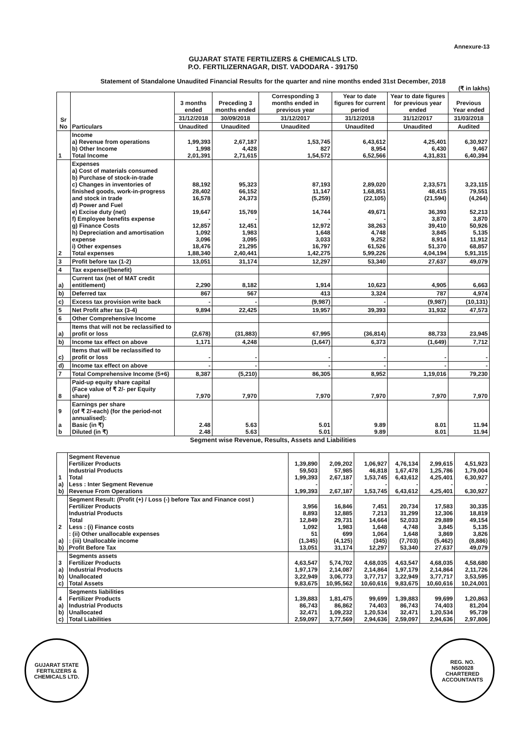Annexure-13
GUJARAT STATE FERTILIZERS & CHEMICALS LTD.
P.O. FERTILIZERNAGAR, DIST. VADODARA - 391750
Statement of Standalone Unaudited Financial Results for the quarter and nine months ended 31st December, 2018
(₹ in lakhs)
| Sr No | Particulars | 3 months ended | Preceding 3 months ended | Corresponding 3 months ended in previous year | Year to date figures for current period | Year to date figures for previous year ended | Previous Year ended |
| --- | --- | --- | --- | --- | --- | --- | --- |
| | | 31/12/2018 | 30/09/2018 | 31/12/2017 | 31/12/2018 | 31/12/2017 | 31/03/2018 |
| | | Unaudited | Unaudited | Unaudited | Unaudited | Unaudited | Audited |
| 1 | Income a) Revenue from operations b) Other Income Total Income | 1,99,393 1,998 2,01,391 | 2,67,187 4,428 2,71,615 | 1,53,745 827 1,54,572 | 6,43,612 8,954 6,52,566 | 4,25,401 6,430 4,31,831 | 6,30,927 9,467 6,40,394 |
| 2 | Expenses a) Cost of materials consumed b) Purchase of stock-in-trade c) Changes in inventories of finished goods, work-in-progress and stock in trade d) Power and Fuel e) Excise duty (net) f) Employee benefits expense g) Finance Costs h) Depreciation and amortisation expense i) Other expenses Total expenses | 88,192 28,402 16,578 19,647 - 12,857 1,092 3,096 18,476 1,88,340 | 95,323 66,152 24,373 15,769 - 12,451 1,983 3,095 21,295 2,40,441 | 87,193 11,147 (5,259) 14,744 - 12,972 1,648 3,033 16,797 1,42,275 | 2,89,020 1,68,851 (22,105) 49,671 - 38,263 4,748 9,252 61,526 5,99,226 | 2,33,571 48,415 (21,594) 36,393 3,870 39,410 3,845 8,914 51,370 4,04,194 | 3,23,115 79,551 (4,264) 52,213 3,870 50,926 5,135 11,912 68,857 5,91,315 |
| 3 | Profit before tax (1-2) | 13,051 | 31,174 | 12,297 | 53,340 | 27,637 | 49,079 |
| 4 | Tax expense/(benefit) | | | | | | |
| a) | Current tax (net of MAT credit entitlement) | 2,290 | 8,182 | 1,914 | 10,623 | 4,905 | 6,663 |
| b) | Deferred tax | 867 | 567 | 413 | 3,324 | 787 | 4,974 |
| c) | Excess tax provision write back | - | - | (9,987) | - | (9,987) | (10,131) |
| 5 | Net Profit after tax (3-4) | 9,894 | 22,425 | 19,957 | 39,393 | 31,932 | 47,573 |
| 6 | Other Comprehensive Income | | | | | | |
| a) | Items that will not be reclassified to profit or loss | (2,678) | (31,883) | 67,995 | (36,814) | 88,733 | 23,945 |
| b) | Income tax effect on above | 1,171 | 4,248 | (1,647) | 6,373 | (1,649) | 7,712 |
| c) | Items that will be reclassified to profit or loss | - | - | - | - | - | - |
| d) | Income tax effect on above | - | - | - | - | - | - |
| 7 | Total Comprehensive Income (5+6) | 8,387 | (5,210) | 86,305 | 8,952 | 1,19,016 | 79,230 |
| 8 | Paid-up equity share capital (Face value of ₹ 2/- per Equity share) | 7,970 | 7,970 | 7,970 | 7,970 | 7,970 | 7,970 |
| 9 a b | Earnings per share (of ₹ 2/-each) (for the period-not annualised): Basic (in ₹) Diluted (in ₹) | 2.48 2.48 | 5.63 5.63 | 5.01 5.01 | 9.89 9.89 | 8.01 8.01 | 11.94 11.94 |
Segment wise Revenue, Results, Assets and Liabilities
| 1 a) b) | Segment Revenue Fertilizer Products Industrial Products Total Less : Inter Segment Revenue Revenue From Operations | 1,39,890 59,503 1,99,393 - 1,99,393 | 2,09,202 57,985 2,67,187 - 2,67,187 | 1,06,927 46,818 1,53,745 - 1,53,745 | 4,76,134 1,67,478 6,43,612 - 6,43,612 | 2,99,615 1,25,786 4,25,401 - 4,25,401 | 4,51,923 1,79,004 6,30,927 - 6,30,927 |
| 2 a) b) | Segment Result: (Profit (+) / Loss (-) before Tax and Finance cost ) Fertilizer Products Industrial Products Total Less : (i) Finance costs : (ii) Other unallocable expenses : (iii) Unallocable income Profit Before Tax | 3,956 8,893 12,849 1,092 51 (1,345) 13,051 | 16,846 12,885 29,731 1,983 699 (4,125) 31,174 | 7,451 7,213 14,664 1,648 1,064 (345) 12,297 | 20,734 31,299 52,033 4,748 1,648 (7,703) 53,340 | 17,583 12,306 29,889 3,845 3,869 (5,462) 27,637 | 30,335 18,819 49,154 5,135 3,826 (8,886) 49,079 |
| 3 a) b) c) | Segments assets Fertilizer Products Industrial Products Unallocated Total Assets | 4,63,547 1,97,179 3,22,949 9,83,675 | 5,74,702 2,14,087 3,06,773 10,95,562 | 4,68,035 2,14,864 3,77,717 10,60,616 | 4,63,547 1,97,179 3,22,949 9,83,675 | 4,68,035 2,14,864 3,77,717 10,60,616 | 4,58,680 2,11,726 3,53,595 10,24,001 |
| 4 a) b) c) | Segments liabilities Fertilizer Products Industrial Products Unallocated Total Liabilities | 1,39,883 86,743 32,471 2,59,097 | 1,81,475 86,862 1,09,232 3,77,569 | 99,699 74,403 1,20,534 2,94,636 | 1,39,883 86,743 32,471 2,59,097 | 99,699 74,403 1,20,534 2,94,636 | 1,20,863 81,204 95,739 2,97,806 |
GUJARAT STATE FERTILIZERS & CHEMICALS LTD.
REG. NO.
N500028
CHARTERED ACCOUNTANTS